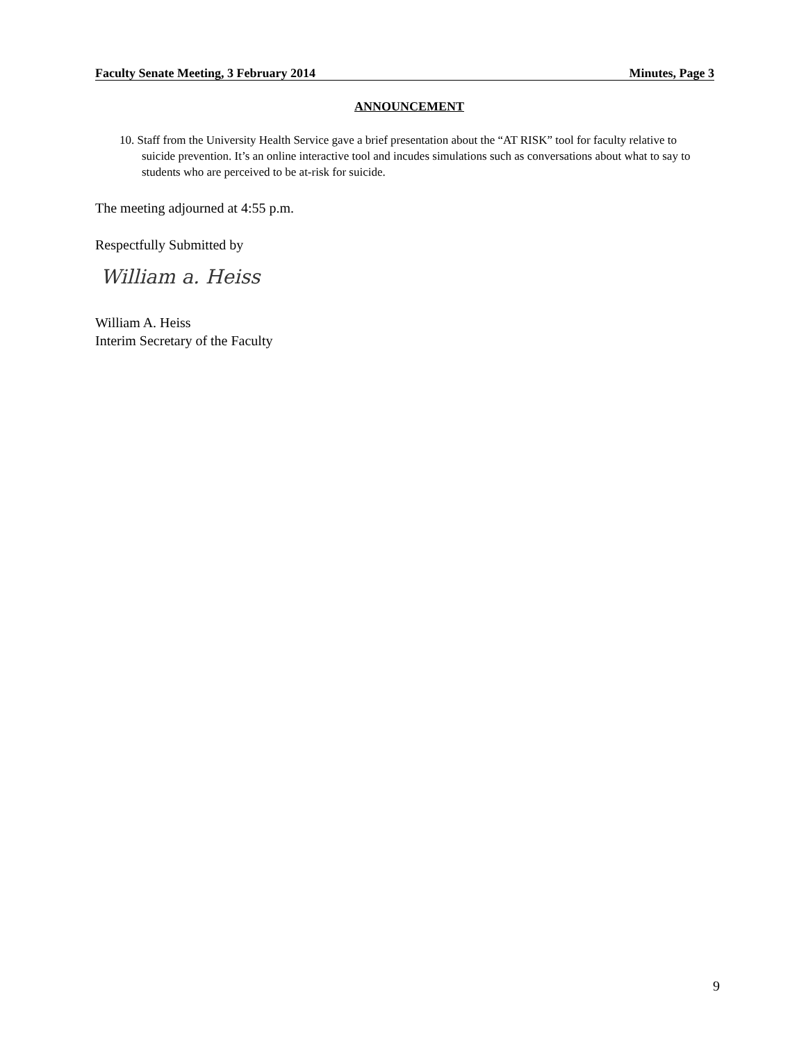Faculty Senate Meeting, 3 February 2014 Minutes, Page 3
ANNOUNCEMENT
10. Staff from the University Health Service gave a brief presentation about the “AT RISK” tool for faculty relative to suicide prevention. It’s an online interactive tool and incudes simulations such as conversations about what to say to students who are perceived to be at-risk for suicide.
The meeting adjourned at 4:55 p.m.
Respectfully Submitted by
William a. Heiss
William A. Heiss
Interim Secretary of the Faculty
9